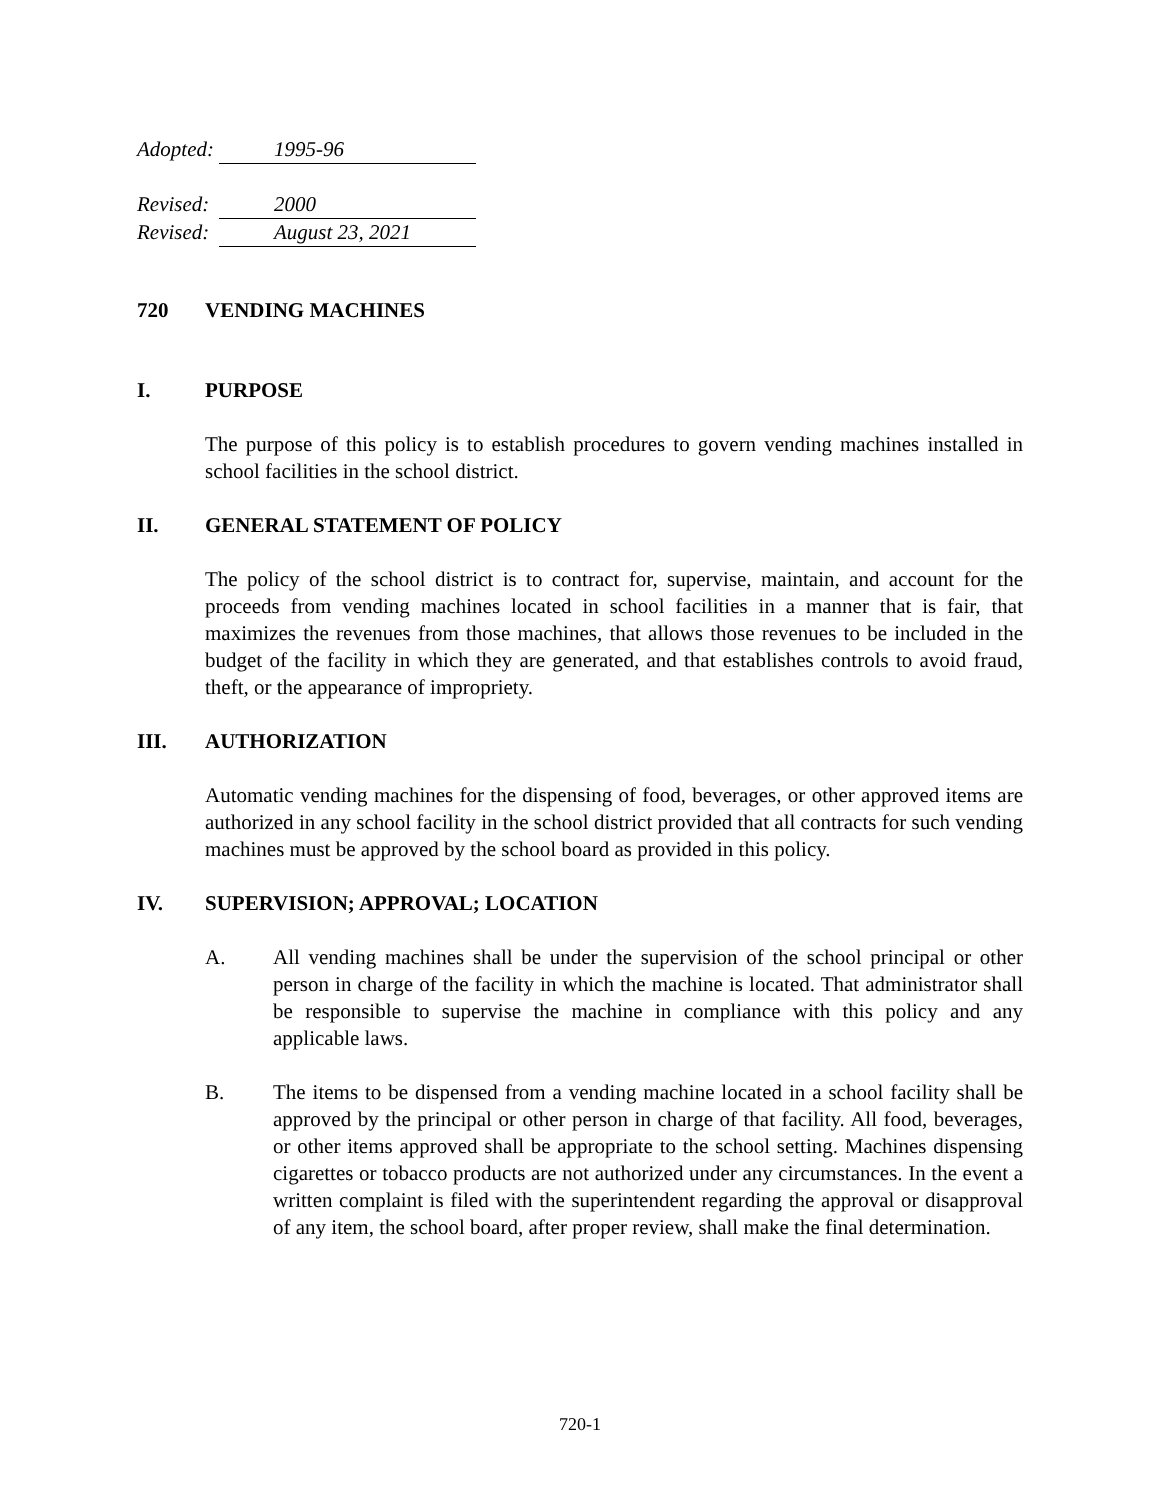Adopted: 1995-96
Revised: 2000
Revised: August 23, 2021
720 VENDING MACHINES
I. PURPOSE
The purpose of this policy is to establish procedures to govern vending machines installed in school facilities in the school district.
II. GENERAL STATEMENT OF POLICY
The policy of the school district is to contract for, supervise, maintain, and account for the proceeds from vending machines located in school facilities in a manner that is fair, that maximizes the revenues from those machines, that allows those revenues to be included in the budget of the facility in which they are generated, and that establishes controls to avoid fraud, theft, or the appearance of impropriety.
III. AUTHORIZATION
Automatic vending machines for the dispensing of food, beverages, or other approved items are authorized in any school facility in the school district provided that all contracts for such vending machines must be approved by the school board as provided in this policy.
IV. SUPERVISION; APPROVAL; LOCATION
A. All vending machines shall be under the supervision of the school principal or other person in charge of the facility in which the machine is located. That administrator shall be responsible to supervise the machine in compliance with this policy and any applicable laws.
B. The items to be dispensed from a vending machine located in a school facility shall be approved by the principal or other person in charge of that facility. All food, beverages, or other items approved shall be appropriate to the school setting. Machines dispensing cigarettes or tobacco products are not authorized under any circumstances. In the event a written complaint is filed with the superintendent regarding the approval or disapproval of any item, the school board, after proper review, shall make the final determination.
720-1